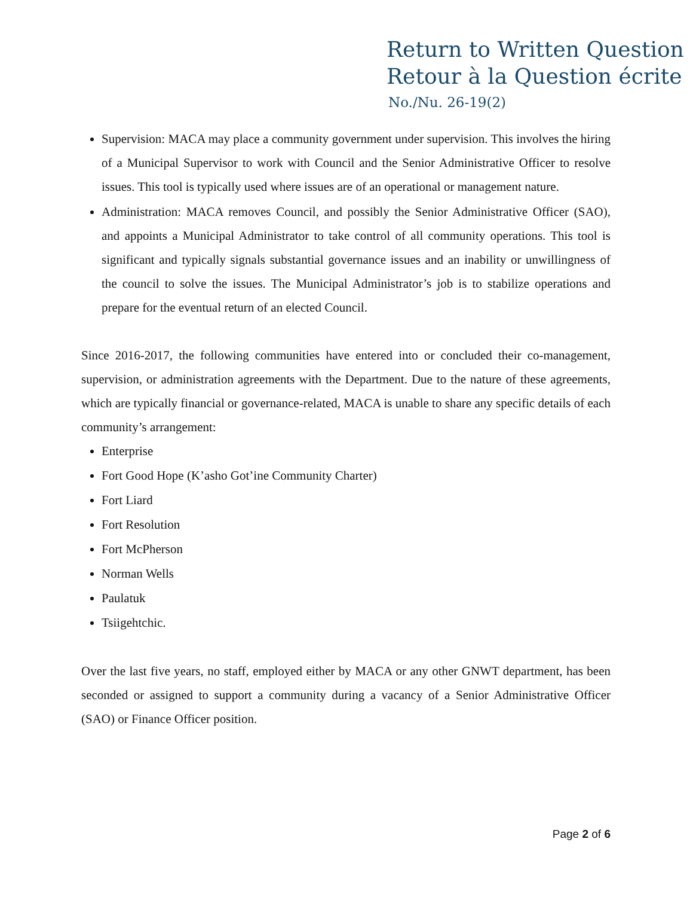Return to Written Question
Retour à la Question écrite
No./Nu. 26-19(2)
Supervision: MACA may place a community government under supervision. This involves the hiring of a Municipal Supervisor to work with Council and the Senior Administrative Officer to resolve issues. This tool is typically used where issues are of an operational or management nature.
Administration: MACA removes Council, and possibly the Senior Administrative Officer (SAO), and appoints a Municipal Administrator to take control of all community operations. This tool is significant and typically signals substantial governance issues and an inability or unwillingness of the council to solve the issues. The Municipal Administrator’s job is to stabilize operations and prepare for the eventual return of an elected Council.
Since 2016-2017, the following communities have entered into or concluded their co-management, supervision, or administration agreements with the Department. Due to the nature of these agreements, which are typically financial or governance-related, MACA is unable to share any specific details of each community’s arrangement:
Enterprise
Fort Good Hope (K’asho Got’ine Community Charter)
Fort Liard
Fort Resolution
Fort McPherson
Norman Wells
Paulatuk
Tsiigehtchic.
Over the last five years, no staff, employed either by MACA or any other GNWT department, has been seconded or assigned to support a community during a vacancy of a Senior Administrative Officer (SAO) or Finance Officer position.
Page 2 of 6